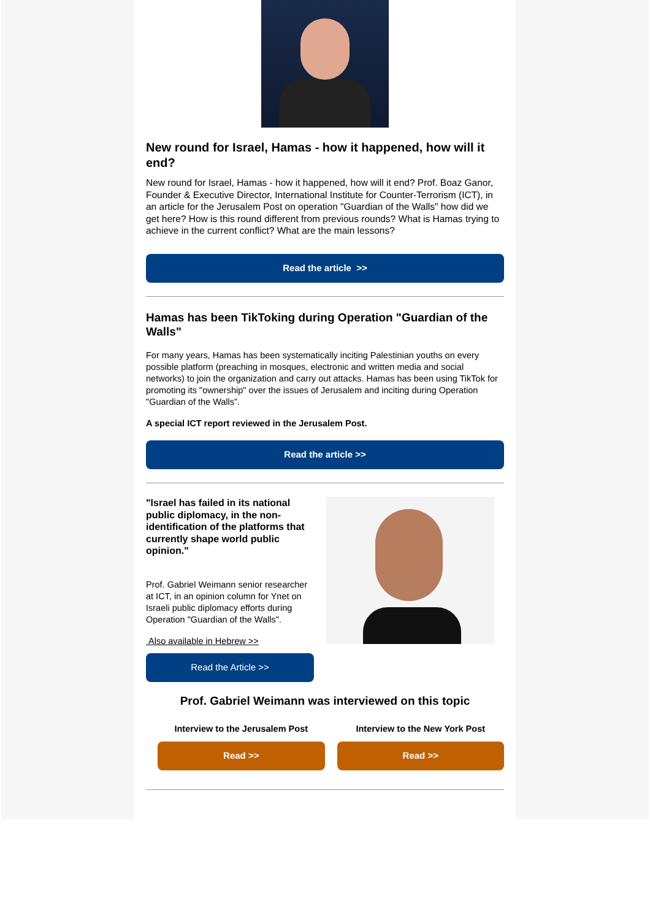New round for Israel, Hamas - how it happened, how will it end?
New round for Israel, Hamas - how it happened, how will it end? Prof. Boaz Ganor, Founder & Executive Director, International Institute for Counter-Terrorism (ICT), in an article for the Jerusalem Post on operation "Guardian of the Walls" how did we get here? How is this round different from previous rounds? What is Hamas trying to achieve in the current conflict? What are the main lessons?
Read the article >>
Hamas has been TikToking during Operation "Guardian of the Walls"
For many years, Hamas has been systematically inciting Palestinian youths on every possible platform (preaching in mosques, electronic and written media and social networks) to join the organization and carry out attacks. Hamas has been using TikTok for promoting its "ownership" over the issues of Jerusalem and inciting during Operation "Guardian of the Walls”.
A special ICT report reviewed in the Jerusalem Post.
Read the article >>
"Israel has failed in its national public diplomacy, in the non-identification of the platforms that currently shape world public opinion."
Prof. Gabriel Weimann senior researcher at ICT, in an opinion column for Ynet on Israeli public diplomacy efforts during Operation "Guardian of the Walls".
Also available in Hebrew >>
Read the Article >>
Prof. Gabriel Weimann was interviewed on this topic
Interview to the Jerusalem Post
Read >>
Interview to the New York Post
Read >>